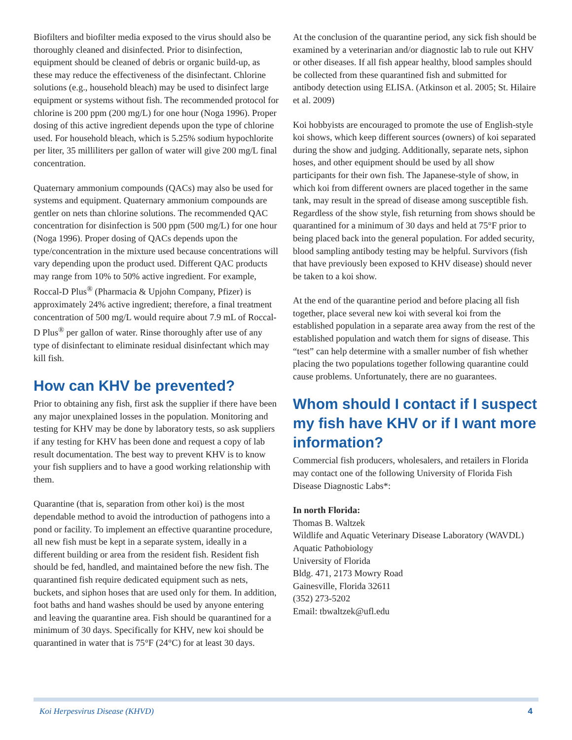Biofilters and biofilter media exposed to the virus should also be thoroughly cleaned and disinfected. Prior to disinfection, equipment should be cleaned of debris or organic build-up, as these may reduce the effectiveness of the disinfectant. Chlorine solutions (e.g., household bleach) may be used to disinfect large equipment or systems without fish. The recommended protocol for chlorine is 200 ppm (200 mg/L) for one hour (Noga 1996). Proper dosing of this active ingredient depends upon the type of chlorine used. For household bleach, which is 5.25% sodium hypochlorite per liter, 35 milliliters per gallon of water will give 200 mg/L final concentration.
Quaternary ammonium compounds (QACs) may also be used for systems and equipment. Quaternary ammonium compounds are gentler on nets than chlorine solutions. The recommended QAC concentration for disinfection is 500 ppm (500 mg/L) for one hour (Noga 1996). Proper dosing of QACs depends upon the type/concentration in the mixture used because concentrations will vary depending upon the product used. Different QAC products may range from 10% to 50% active ingredient. For example, Roccal-D Plus<sup>®</sup> (Pharmacia & Upjohn Company, Pfizer) is approximately 24% active ingredient; therefore, a final treatment concentration of 500 mg/L would require about 7.9 mL of Roccal-D Plus<sup>®</sup> per gallon of water. Rinse thoroughly after use of any type of disinfectant to eliminate residual disinfectant which may kill fish.
How can KHV be prevented?
Prior to obtaining any fish, first ask the supplier if there have been any major unexplained losses in the population. Monitoring and testing for KHV may be done by laboratory tests, so ask suppliers if any testing for KHV has been done and request a copy of lab result documentation. The best way to prevent KHV is to know your fish suppliers and to have a good working relationship with them.
Quarantine (that is, separation from other koi) is the most dependable method to avoid the introduction of pathogens into a pond or facility. To implement an effective quarantine procedure, all new fish must be kept in a separate system, ideally in a different building or area from the resident fish. Resident fish should be fed, handled, and maintained before the new fish. The quarantined fish require dedicated equipment such as nets, buckets, and siphon hoses that are used only for them. In addition, foot baths and hand washes should be used by anyone entering and leaving the quarantine area. Fish should be quarantined for a minimum of 30 days. Specifically for KHV, new koi should be quarantined in water that is 75°F (24°C) for at least 30 days.
At the conclusion of the quarantine period, any sick fish should be examined by a veterinarian and/or diagnostic lab to rule out KHV or other diseases. If all fish appear healthy, blood samples should be collected from these quarantined fish and submitted for antibody detection using ELISA. (Atkinson et al. 2005; St. Hilaire et al. 2009)
Koi hobbyists are encouraged to promote the use of English-style koi shows, which keep different sources (owners) of koi separated during the show and judging. Additionally, separate nets, siphon hoses, and other equipment should be used by all show participants for their own fish. The Japanese-style of show, in which koi from different owners are placed together in the same tank, may result in the spread of disease among susceptible fish. Regardless of the show style, fish returning from shows should be quarantined for a minimum of 30 days and held at 75°F prior to being placed back into the general population. For added security, blood sampling antibody testing may be helpful. Survivors (fish that have previously been exposed to KHV disease) should never be taken to a koi show.
At the end of the quarantine period and before placing all fish together, place several new koi with several koi from the established population in a separate area away from the rest of the established population and watch them for signs of disease. This “test” can help determine with a smaller number of fish whether placing the two populations together following quarantine could cause problems. Unfortunately, there are no guarantees.
Whom should I contact if I suspect my fish have KHV or if I want more information?
Commercial fish producers, wholesalers, and retailers in Florida may contact one of the following University of Florida Fish Disease Diagnostic Labs*:
In north Florida:
Thomas B. Waltzek
Wildlife and Aquatic Veterinary Disease Laboratory (WAVDL)
Aquatic Pathobiology
University of Florida
Bldg. 471, 2173 Mowry Road
Gainesville, Florida 32611
(352) 273-5202
Email: tbwaltzek@ufl.edu
Koi Herpesvirus Disease (KHVD) 4